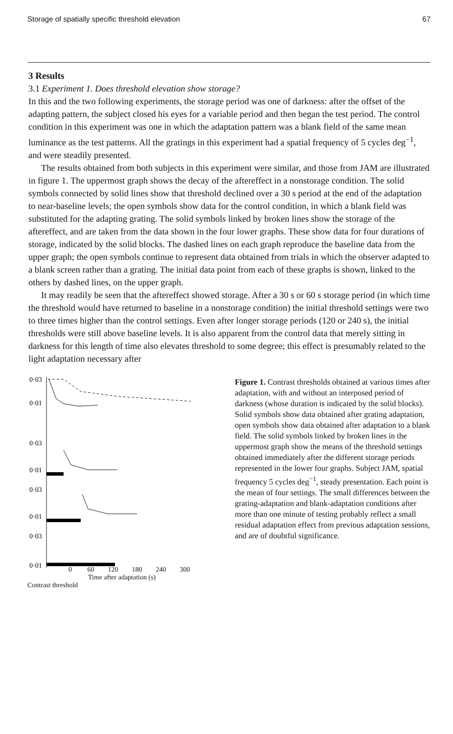Storage of spatially specific threshold elevation 67
3 Results
3.1 Experiment 1. Does threshold elevation show storage?
In this and the two following experiments, the storage period was one of darkness: after the offset of the adapting pattern, the subject closed his eyes for a variable period and then began the test period. The control condition in this experiment was one in which the adaptation pattern was a blank field of the same mean luminance as the test patterns. All the gratings in this experiment had a spatial frequency of 5 cycles deg<sup>−1</sup>, and were steadily presented.
The results obtained from both subjects in this experiment were similar, and those from JAM are illustrated in figure 1. The uppermost graph shows the decay of the aftereffect in a nonstorage condition. The solid symbols connected by solid lines show that threshold declined over a 30 s period at the end of the adaptation to near-baseline levels; the open symbols show data for the control condition, in which a blank field was substituted for the adapting grating. The solid symbols linked by broken lines show the storage of the aftereffect, and are taken from the data shown in the four lower graphs. These show data for four durations of storage, indicated by the solid blocks. The dashed lines on each graph reproduce the baseline data from the upper graph; the open symbols continue to represent data obtained from trials in which the observer adapted to a blank screen rather than a grating. The initial data point from each of these graphs is shown, linked to the others by dashed lines, on the upper graph.
It may readily be seen that the aftereffect showed storage. After a 30 s or 60 s storage period (in which time the threshold would have returned to baseline in a nonstorage condition) the initial threshold settings were two to three times higher than the control settings. Even after longer storage periods (120 or 240 s), the initial thresholds were still above baseline levels. It is also apparent from the control data that merely sitting in darkness for this length of time also elevates threshold to some degree; this effect is presumably related to the light adaptation necessary after
0·03
0·01
0·03
0·01
0·03
0·01
0·03
0·01
Figure 1. Contrast thresholds obtained at various times after adaptation, with and without an interposed period of darkness (whose duration is indicated by the solid blocks). Solid symbols show data obtained after grating adaptation, open symbols show data obtained after adaptation to a blank field. The solid symbols linked by broken lines in the uppermost graph show the means of the threshold settings obtained immediately after the different storage periods represented in the lower four graphs. Subject JAM, spatial frequency 5 cycles deg<sup>−1</sup>, steady presentation. Each point is the mean of four settings. The small differences between the grating-adaptation and blank-adaptation conditions after more than one minute of testing probably reflect a small residual adaptation effect from previous adaptation sessions, and are of doubtful significance.
0 60 120 180 240 300
Time after adaptation (s)
Contrast threshold